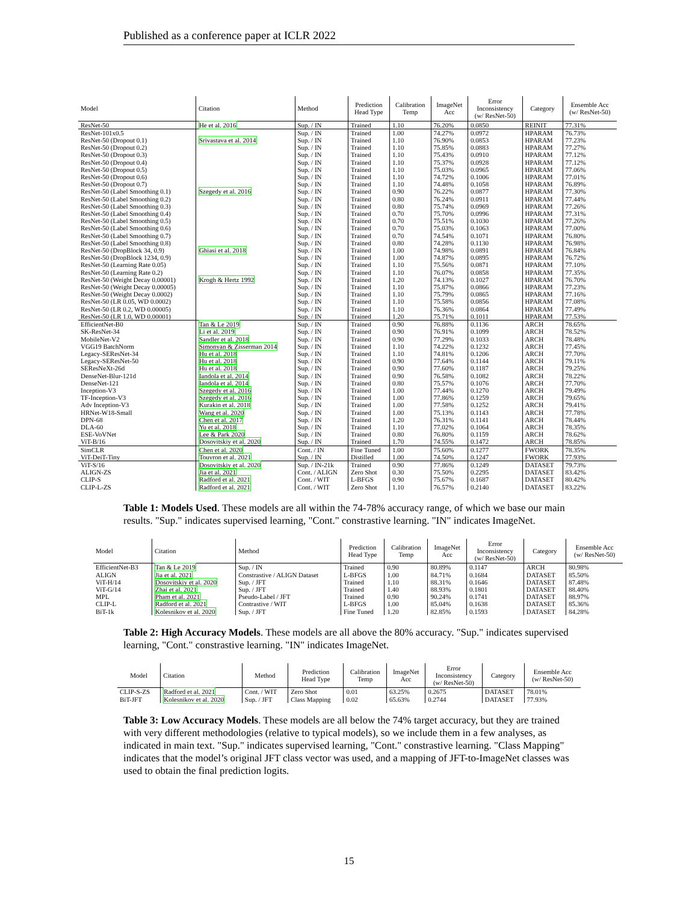Published as a conference paper at ICLR 2022
| Model | Citation | Method | Prediction Head Type | Calibration Temp | ImageNet Acc | Error Inconsistency (w/ ResNet-50) | Category | Ensemble Acc (w/ ResNet-50) |
| --- | --- | --- | --- | --- | --- | --- | --- | --- |
| ResNet-50 | He et al. 2016 | Sup. / IN | Trained | 1.10 | 76.20% | 0.0850 | REINIT | 77.31% |
| ResNet-101x0.5 | | Sup. / IN | Trained | 1.00 | 74.27% | 0.0972 | HPARAM | 76.73% |
| ResNet-50 (Dropout 0.1) | Srivastava et al. 2014 | Sup. / IN | Trained | 1.10 | 76.90% | 0.0853 | HPARAM | 77.23% |
| ResNet-50 (Dropout 0.2) | | Sup. / IN | Trained | 1.10 | 75.85% | 0.0883 | HPARAM | 77.27% |
| ResNet-50 (Dropout 0.3) | | Sup. / IN | Trained | 1.10 | 75.43% | 0.0910 | HPARAM | 77.12% |
| ResNet-50 (Dropout 0.4) | | Sup. / IN | Trained | 1.10 | 75.37% | 0.0928 | HPARAM | 77.12% |
| ResNet-50 (Dropout 0.5) | | Sup. / IN | Trained | 1.10 | 75.03% | 0.0965 | HPARAM | 77.06% |
| ResNet-50 (Dropout 0.6) | | Sup. / IN | Trained | 1.10 | 74.72% | 0.1006 | HPARAM | 77.01% |
| ResNet-50 (Dropout 0.7) | | Sup. / IN | Trained | 1.10 | 74.48% | 0.1058 | HPARAM | 76.89% |
| ResNet-50 (Label Smoothing 0.1) | Szegedy et al. 2016 | Sup. / IN | Trained | 0.90 | 76.22% | 0.0877 | HPARAM | 77.30% |
| ResNet-50 (Label Smoothing 0.2) | | Sup. / IN | Trained | 0.80 | 76.24% | 0.0911 | HPARAM | 77.44% |
| ResNet-50 (Label Smoothing 0.3) | | Sup. / IN | Trained | 0.80 | 75.74% | 0.0969 | HPARAM | 77.26% |
| ResNet-50 (Label Smoothing 0.4) | | Sup. / IN | Trained | 0.70 | 75.70% | 0.0996 | HPARAM | 77.31% |
| ResNet-50 (Label Smoothing 0.5) | | Sup. / IN | Trained | 0.70 | 75.51% | 0.1030 | HPARAM | 77.26% |
| ResNet-50 (Label Smoothing 0.6) | | Sup. / IN | Trained | 0.70 | 75.03% | 0.1063 | HPARAM | 77.00% |
| ResNet-50 (Label Smoothing 0.7) | | Sup. / IN | Trained | 0.70 | 74.54% | 0.1071 | HPARAM | 76.80% |
| ResNet-50 (Label Smoothing 0.8) | | Sup. / IN | Trained | 0.80 | 74.28% | 0.1130 | HPARAM | 76.98% |
| ResNet-50 (DropBlock 34, 0.9) | Ghiasi et al. 2018 | Sup. / IN | Trained | 1.00 | 74.98% | 0.0891 | HPARAM | 76.84% |
| ResNet-50 (DropBlock 1234, 0.9) | | Sup. / IN | Trained | 1.00 | 74.87% | 0.0895 | HPARAM | 76.72% |
| ResNet-50 (Learning Rate 0.05) | | Sup. / IN | Trained | 1.10 | 75.56% | 0.0871 | HPARAM | 77.10% |
| ResNet-50 (Learning Rate 0.2) | | Sup. / IN | Trained | 1.10 | 76.07% | 0.0858 | HPARAM | 77.35% |
| ResNet-50 (Weight Decay 0.00001) | Krogh & Hertz 1992 | Sup. / IN | Trained | 1.20 | 74.13% | 0.1027 | HPARAM | 76.70% |
| ResNet-50 (Weight Decay 0.00005) | | Sup. / IN | Trained | 1.10 | 75.87% | 0.0866 | HPARAM | 77.23% |
| ResNet-50 (Weight Decay 0.0002) | | Sup. / IN | Trained | 1.10 | 75.79% | 0.0865 | HPARAM | 77.16% |
| ResNet-50 (LR 0.05, WD 0.0002) | | Sup. / IN | Trained | 1.10 | 75.58% | 0.0856 | HPARAM | 77.08% |
| ResNet-50 (LR 0.2, WD 0.00005) | | Sup. / IN | Trained | 1.10 | 76.36% | 0.0864 | HPARAM | 77.49% |
| ResNet-50 (LR 1.0, WD 0.00001) | | Sup. / IN | Trained | 1.20 | 75.71% | 0.1011 | HPARAM | 77.53% |
| EfficientNet-B0 | Tan & Le 2019 | Sup. / IN | Trained | 0.90 | 76.88% | 0.1136 | ARCH | 78.65% |
| SK-ResNet-34 | Li et al. 2019 | Sup. / IN | Trained | 0.90 | 76.91% | 0.1099 | ARCH | 78.52% |
| MobileNet-V2 | Sandler et al. 2018 | Sup. / IN | Trained | 0.90 | 77.29% | 0.1033 | ARCH | 78.48% |
| VGG19 BatchNorm | Simonyan & Zisserman 2014 | Sup. / IN | Trained | 1.10 | 74.22% | 0.1232 | ARCH | 77.45% |
| Legacy-SEResNet-34 | Hu et al. 2018 | Sup. / IN | Trained | 1.10 | 74.81% | 0.1206 | ARCH | 77.70% |
| Legacy-SEResNet-50 | Hu et al. 2018 | Sup. / IN | Trained | 0.90 | 77.64% | 0.1144 | ARCH | 79.11% |
| SEResNeXt-26d | Hu et al. 2018 | Sup. / IN | Trained | 0.90 | 77.60% | 0.1187 | ARCH | 79.25% |
| DenseNet-Blur-121d | Iandola et al. 2014 | Sup. / IN | Trained | 0.90 | 76.58% | 0.1082 | ARCH | 78.22% |
| DenseNet-121 | Iandola et al. 2014 | Sup. / IN | Trained | 0.80 | 75.57% | 0.1076 | ARCH | 77.70% |
| Inception-V3 | Szegedy et al. 2016 | Sup. / IN | Trained | 1.00 | 77.44% | 0.1270 | ARCH | 79.49% |
| TF-Inception-V3 | Szegedy et al. 2016 | Sup. / IN | Trained | 1.00 | 77.86% | 0.1259 | ARCH | 79.65% |
| Adv Inception-V3 | Kurakin et al. 2018 | Sup. / IN | Trained | 1.00 | 77.58% | 0.1252 | ARCH | 79.41% |
| HRNet-W18-Small | Wang et al. 2020 | Sup. / IN | Trained | 1.00 | 75.13% | 0.1143 | ARCH | 77.78% |
| DPN-68 | Chen et al. 2017 | Sup. / IN | Trained | 1.20 | 76.31% | 0.1141 | ARCH | 78.44% |
| DLA-60 | Yu et al. 2018 | Sup. / IN | Trained | 1.10 | 77.02% | 0.1064 | ARCH | 78.35% |
| ESE-VoVNet | Lee & Park 2020 | Sup. / IN | Trained | 0.80 | 76.80% | 0.1159 | ARCH | 78.62% |
| ViT-B/16 | Dosovitskiy et al. 2020 | Sup. / IN | Trained | 1.70 | 74.55% | 0.1472 | ARCH | 78.85% |
| SimCLR | Chen et al. 2020 | Cont. / IN | Fine Tuned | 1.00 | 75.60% | 0.1277 | FWORK | 78.35% |
| ViT-DeiT-Tiny | Touvron et al. 2021 | Sup. / IN | Distilled | 1.00 | 74.50% | 0.1247 | FWORK | 77.93% |
| ViT-S/16 | Dosovitskiy et al. 2020 | Sup. / IN-21k | Trained | 0.90 | 77.86% | 0.1249 | DATASET | 79.73% |
| ALIGN-ZS | Jia et al. 2021 | Cont. / ALIGN | Zero Shot | 0.30 | 75.50% | 0.2295 | DATASET | 83.42% |
| CLIP-S | Radford et al. 2021 | Cont. / WIT | L-BFGS | 0.90 | 75.67% | 0.1687 | DATASET | 80.42% |
| CLIP-L-ZS | Radford et al. 2021 | Cont. / WIT | Zero Shot | 1.10 | 76.57% | 0.2140 | DATASET | 83.22% |
Table 1: Models Used. These models are all within the 74-78% accuracy range, of which we base our main results. "Sup." indicates supervised learning, "Cont." constrastive learning. "IN" indicates ImageNet.
| Model | Citation | Method | Prediction Head Type | Calibration Temp | ImageNet Acc | Error Inconsistency (w/ ResNet-50) | Category | Ensemble Acc (w/ ResNet-50) |
| --- | --- | --- | --- | --- | --- | --- | --- | --- |
| EfficientNet-B3 | Tan & Le 2019 | Sup. / IN | Trained | 0.90 | 80.89% | 0.1147 | ARCH | 80.98% |
| ALIGN | Jia et al. 2021 | Constrastive / ALIGN Dataset | L-BFGS | 1.00 | 84.71% | 0.1684 | DATASET | 85.50% |
| ViT-H/14 | Dosovitskiy et al. 2020 | Sup. / JFT | Trained | 1.10 | 88.31% | 0.1646 | DATASET | 87.48% |
| ViT-G/14 | Zhai et al. 2021 | Sup. / JFT | Trained | 1.40 | 88.93% | 0.1801 | DATASET | 88.40% |
| MPL | Pham et al. 2021 | Pseudo-Label / JFT | Trained | 0.90 | 90.24% | 0.1741 | DATASET | 88.97% |
| CLIP-L | Radford et al. 2021 | Contrastive / WIT | L-BFGS | 1.00 | 85.04% | 0.1638 | DATASET | 85.36% |
| BiT-1k | Kolesnikov et al. 2020 | Sup. / JFT | Fine Tuned | 1.20 | 82.85% | 0.1593 | DATASET | 84.28% |
Table 2: High Accuracy Models. These models are all above the 80% accuracy. "Sup." indicates supervised learning, "Cont." constrastive learning. "IN" indicates ImageNet.
| Model | Citation | Method | Prediction Head Type | Calibration Temp | ImageNet Acc | Error Inconsistency (w/ ResNet-50) | Category | Ensemble Acc (w/ ResNet-50) |
| --- | --- | --- | --- | --- | --- | --- | --- | --- |
| CLIP-S-ZS | Radford et al. 2021 | Cont. / WIT | Zero Shot | 0.01 | 63.25% | 0.2675 | DATASET | 78.01% |
| BiT-JFT | Kolesnikov et al. 2020 | Sup. / JFT | Class Mapping | 0.02 | 65.63% | 0.2744 | DATASET | 77.93% |
Table 3: Low Accuracy Models. These models are all below the 74% target accuracy, but they are trained with very different methodologies (relative to typical models), so we include them in a few analyses, as indicated in main text. "Sup." indicates supervised learning, "Cont." constrastive learning. "Class Mapping" indicates that the model’s original JFT class vector was used, and a mapping of JFT-to-ImageNet classes was used to obtain the final prediction logits.
15